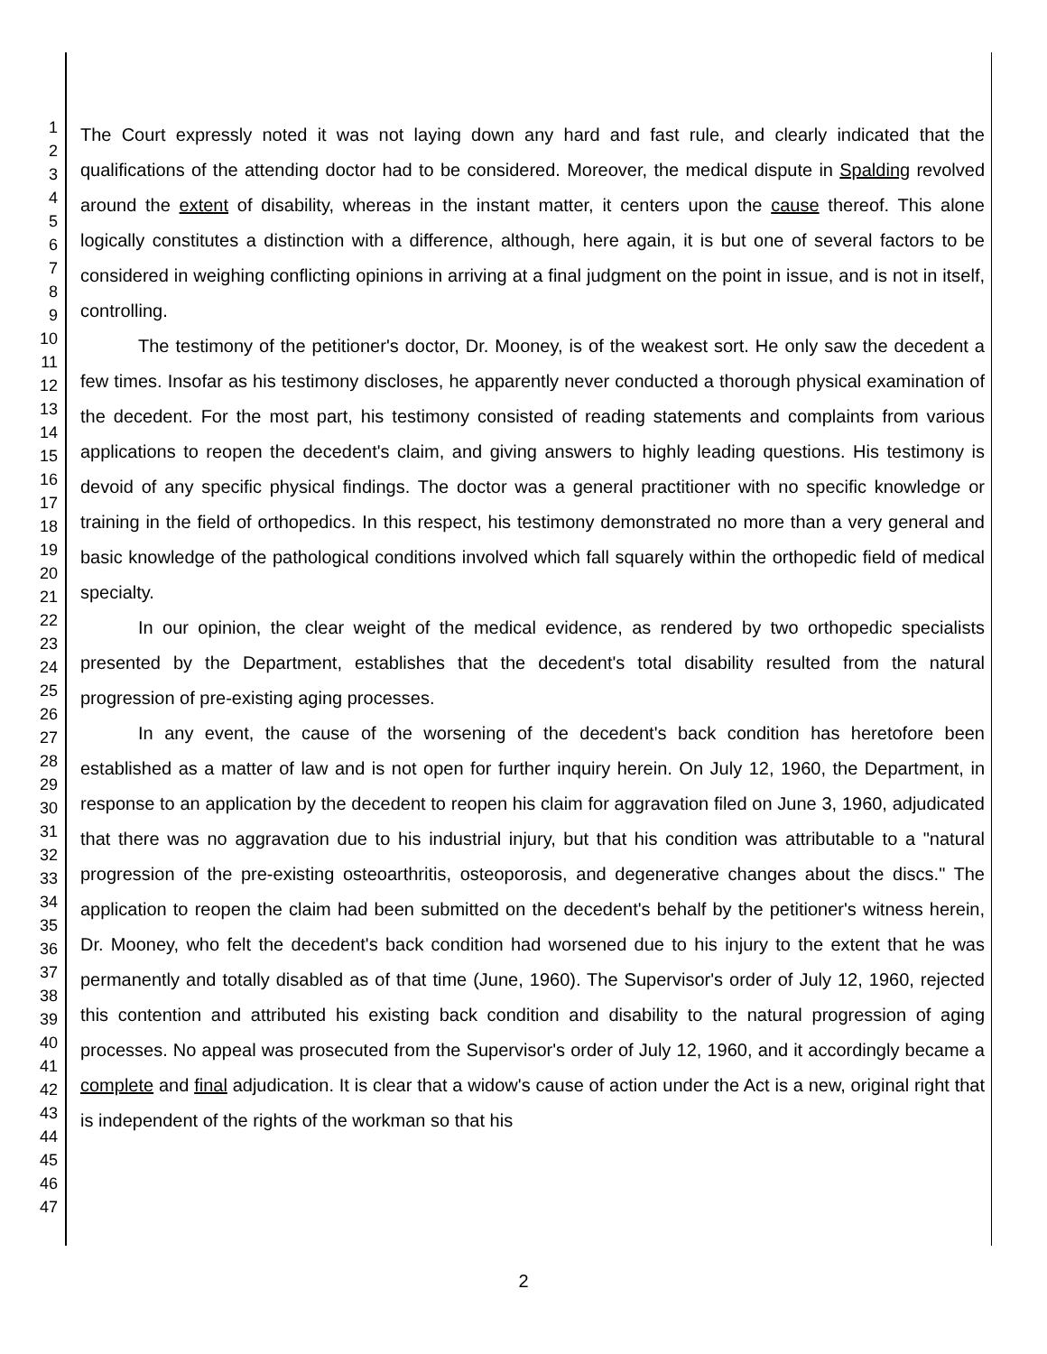1
2
3
4
5
6
7
8
9
10
11
12
13
14
15
16
17
18
19
20
21
22
23
24
25
26
27
28
29
30
31
32
33
34
35
36
37
38
39
40
41
42
43
44
45
46
47
The Court expressly noted it was not laying down any hard and fast rule, and clearly indicated that the qualifications of the attending doctor had to be considered. Moreover, the medical dispute in Spalding revolved around the extent of disability, whereas in the instant matter, it centers upon the cause thereof. This alone logically constitutes a distinction with a difference, although, here again, it is but one of several factors to be considered in weighing conflicting opinions in arriving at a final judgment on the point in issue, and is not in itself, controlling.
The testimony of the petitioner's doctor, Dr. Mooney, is of the weakest sort. He only saw the decedent a few times. Insofar as his testimony discloses, he apparently never conducted a thorough physical examination of the decedent. For the most part, his testimony consisted of reading statements and complaints from various applications to reopen the decedent's claim, and giving answers to highly leading questions. His testimony is devoid of any specific physical findings. The doctor was a general practitioner with no specific knowledge or training in the field of orthopedics. In this respect, his testimony demonstrated no more than a very general and basic knowledge of the pathological conditions involved which fall squarely within the orthopedic field of medical specialty.
In our opinion, the clear weight of the medical evidence, as rendered by two orthopedic specialists presented by the Department, establishes that the decedent's total disability resulted from the natural progression of pre-existing aging processes.
In any event, the cause of the worsening of the decedent's back condition has heretofore been established as a matter of law and is not open for further inquiry herein. On July 12, 1960, the Department, in response to an application by the decedent to reopen his claim for aggravation filed on June 3, 1960, adjudicated that there was no aggravation due to his industrial injury, but that his condition was attributable to a "natural progression of the pre-existing osteoarthritis, osteoporosis, and degenerative changes about the discs." The application to reopen the claim had been submitted on the decedent's behalf by the petitioner's witness herein, Dr. Mooney, who felt the decedent's back condition had worsened due to his injury to the extent that he was permanently and totally disabled as of that time (June, 1960). The Supervisor's order of July 12, 1960, rejected this contention and attributed his existing back condition and disability to the natural progression of aging processes. No appeal was prosecuted from the Supervisor's order of July 12, 1960, and it accordingly became a complete and final adjudication. It is clear that a widow's cause of action under the Act is a new, original right that is independent of the rights of the workman so that his
2